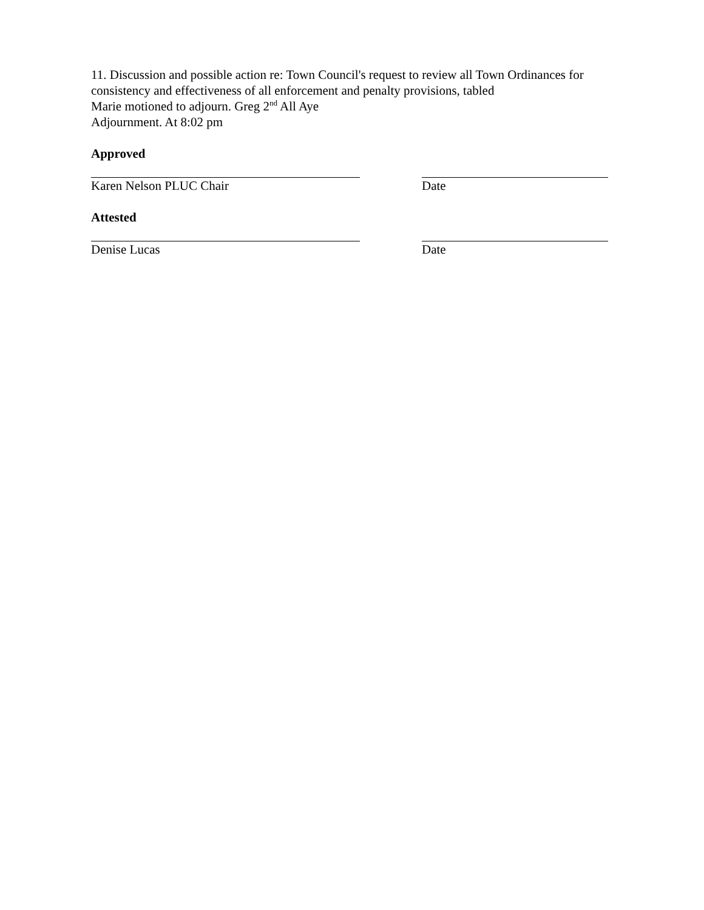11. Discussion and possible action re: Town Council's request to review all Town Ordinances for consistency and effectiveness of all enforcement and penalty provisions, tabled
Marie motioned to adjourn. Greg 2<sup>nd</sup> All Aye
Adjournment. At 8:02 pm
Approved
Karen Nelson PLUC Chair Date
Attested
Denise Lucas Date